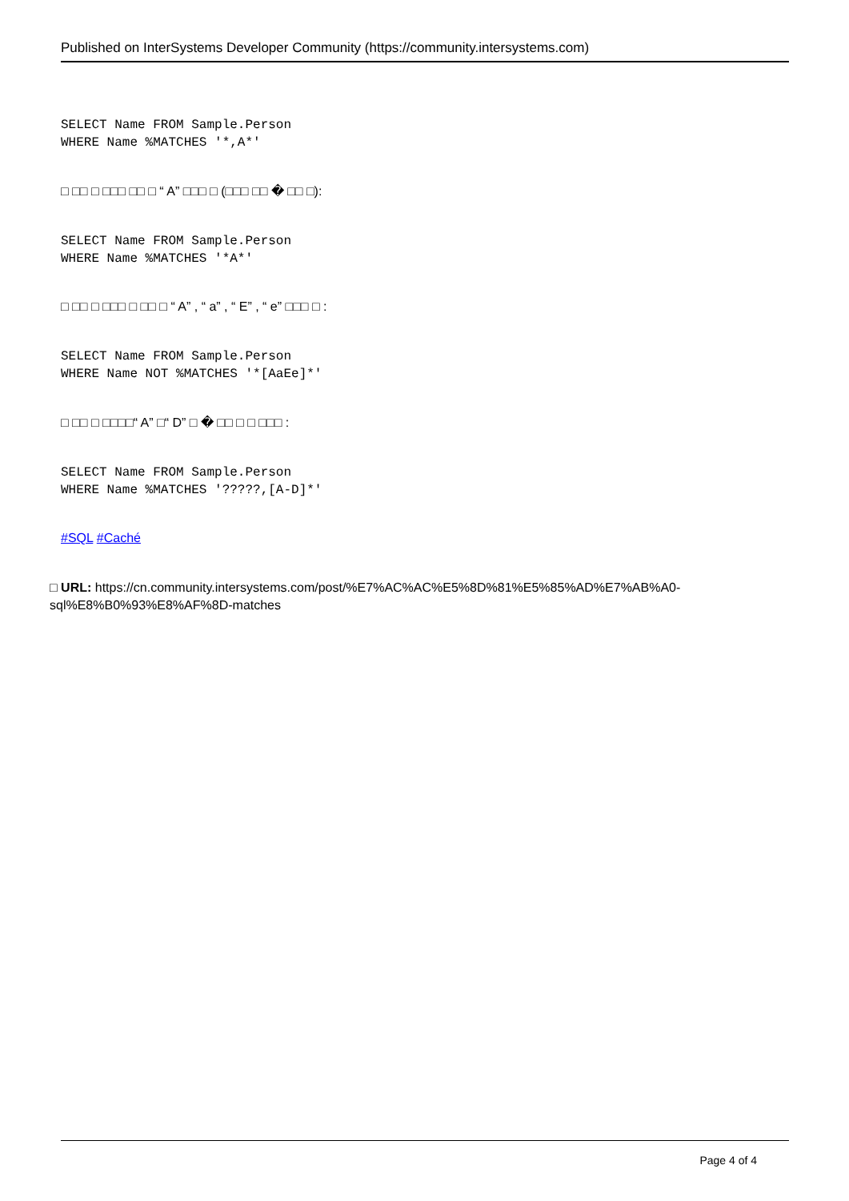Published on InterSystems Developer Community (https://community.intersystems.com)
SELECT Name FROM Sample.Person
WHERE Name %MATCHES '*,A*'
□ □□ □ □□□ □□ □ “ A” □□□ □ (□□□ □□ � □□ □):
SELECT Name FROM Sample.Person
WHERE Name %MATCHES '*A*'
□ □□ □ □□□ □ □□ □ “ A” , “ a” , “ E” , “ e” □□□ □ :
SELECT Name FROM Sample.Person
WHERE Name NOT %MATCHES '*[AaEe]*'
□ □□ □ □□□□“ A” □“ D” □ � □□ □ □ □□□ :
SELECT Name FROM Sample.Person
WHERE Name %MATCHES '?????,[A-D]*'
#SQL #Caché
□ URL: https://cn.community.intersystems.com/post/%E7%AC%AC%E5%8D%81%E5%85%AD%E7%AB%A0-sql%E8%B0%93%E8%AF%8D-matches
Page 4 of 4